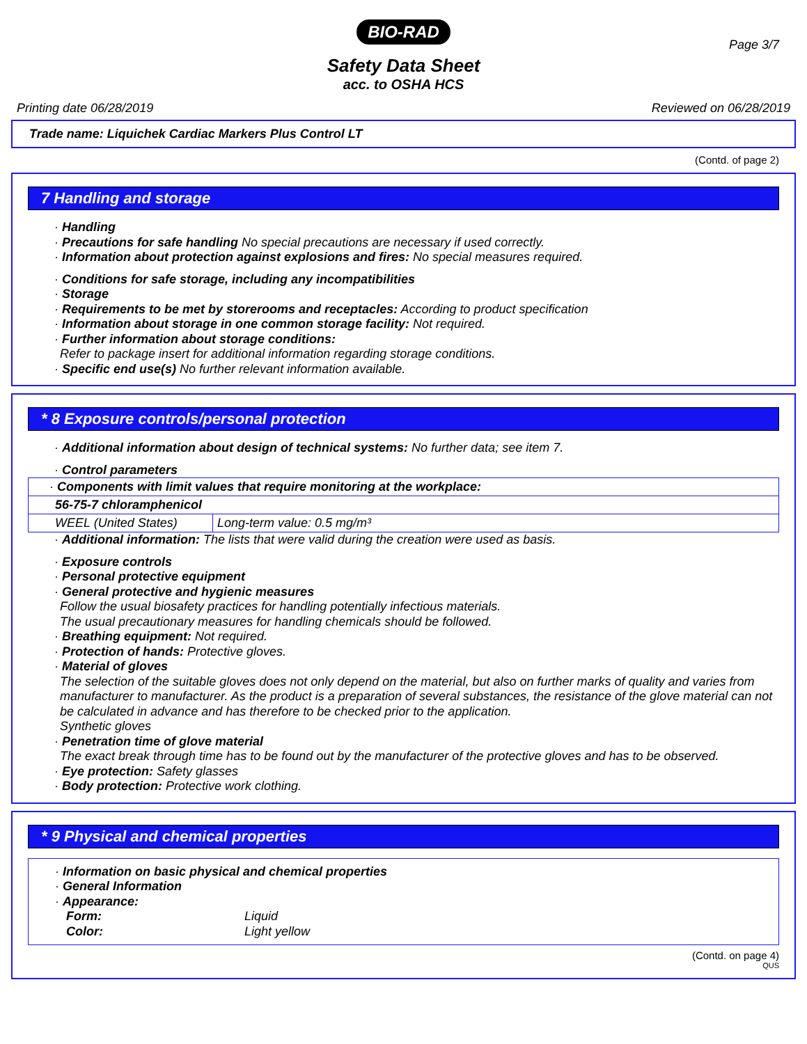BIO-RAD
Page 3/7
Safety Data Sheet
acc. to OSHA HCS
Printing date 06/28/2019 Reviewed on 06/28/2019
Trade name: Liquichek Cardiac Markers Plus Control LT
(Contd. of page 2)
7 Handling and storage
· Handling
· Precautions for safe handling No special precautions are necessary if used correctly.
· Information about protection against explosions and fires: No special measures required.
· Conditions for safe storage, including any incompatibilities
· Storage
· Requirements to be met by storerooms and receptacles: According to product specification
· Information about storage in one common storage facility: Not required.
· Further information about storage conditions:
Refer to package insert for additional information regarding storage conditions.
· Specific end use(s) No further relevant information available.
* 8 Exposure controls/personal protection
· Additional information about design of technical systems: No further data; see item 7.
· Control parameters
| · Components with limit values that require monitoring at the workplace: | |
| 56-75-7 chloramphenicol | |
| WEEL (United States) | Long-term value: 0.5 mg/m³ |
· Additional information: The lists that were valid during the creation were used as basis.
· Exposure controls
· Personal protective equipment
· General protective and hygienic measures
Follow the usual biosafety practices for handling potentially infectious materials.
The usual precautionary measures for handling chemicals should be followed.
· Breathing equipment: Not required.
· Protection of hands: Protective gloves.
· Material of gloves
The selection of the suitable gloves does not only depend on the material, but also on further marks of quality and varies from manufacturer to manufacturer. As the product is a preparation of several substances, the resistance of the glove material can not be calculated in advance and has therefore to be checked prior to the application.
Synthetic gloves
· Penetration time of glove material
The exact break through time has to be found out by the manufacturer of the protective gloves and has to be observed.
· Eye protection: Safety glasses
· Body protection: Protective work clothing.
* 9 Physical and chemical properties
· Information on basic physical and chemical properties
· General Information
· Appearance:
Form: Liquid
Color: Light yellow
(Contd. on page 4)
QUS